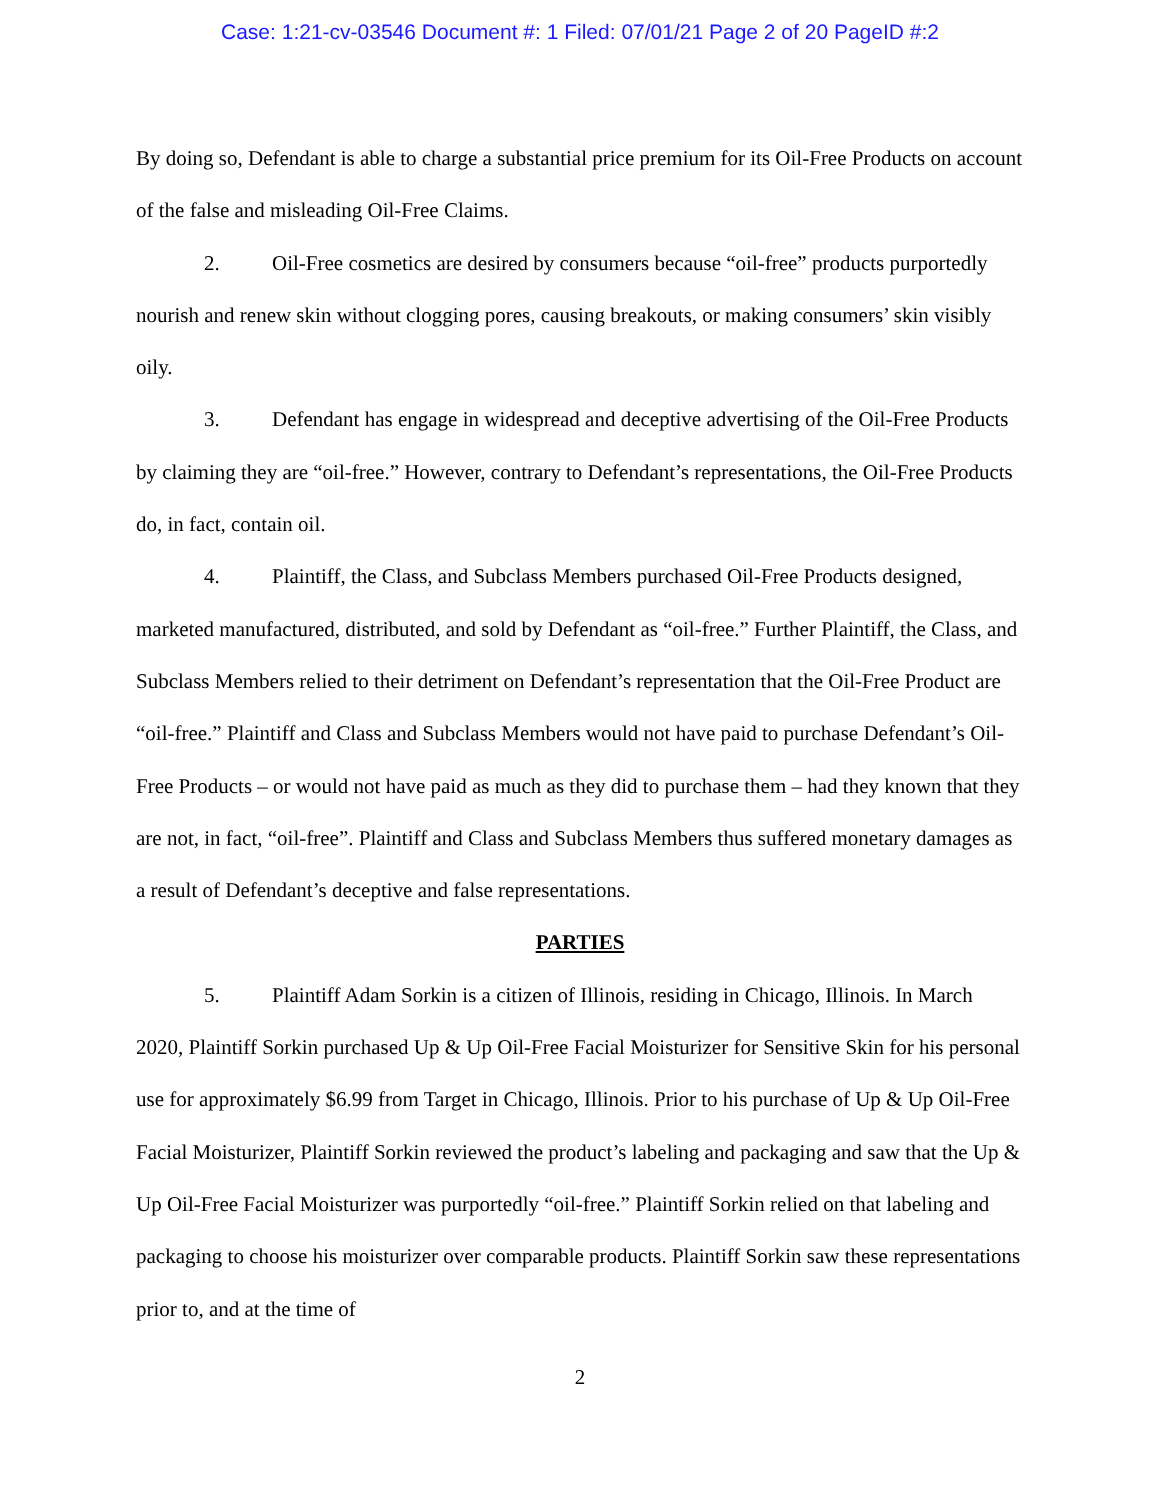Case: 1:21-cv-03546 Document #: 1 Filed: 07/01/21 Page 2 of 20 PageID #:2
By doing so, Defendant is able to charge a substantial price premium for its Oil-Free Products on account of the false and misleading Oil-Free Claims.
2. Oil-Free cosmetics are desired by consumers because “oil-free” products purportedly nourish and renew skin without clogging pores, causing breakouts, or making consumers’ skin visibly oily.
3. Defendant has engage in widespread and deceptive advertising of the Oil-Free Products by claiming they are “oil-free.” However, contrary to Defendant’s representations, the Oil-Free Products do, in fact, contain oil.
4. Plaintiff, the Class, and Subclass Members purchased Oil-Free Products designed, marketed manufactured, distributed, and sold by Defendant as “oil-free.” Further Plaintiff, the Class, and Subclass Members relied to their detriment on Defendant’s representation that the Oil-Free Product are “oil-free.” Plaintiff and Class and Subclass Members would not have paid to purchase Defendant’s Oil-Free Products – or would not have paid as much as they did to purchase them – had they known that they are not, in fact, “oil-free”. Plaintiff and Class and Subclass Members thus suffered monetary damages as a result of Defendant’s deceptive and false representations.
PARTIES
5. Plaintiff Adam Sorkin is a citizen of Illinois, residing in Chicago, Illinois. In March 2020, Plaintiff Sorkin purchased Up & Up Oil-Free Facial Moisturizer for Sensitive Skin for his personal use for approximately $6.99 from Target in Chicago, Illinois. Prior to his purchase of Up & Up Oil-Free Facial Moisturizer, Plaintiff Sorkin reviewed the product’s labeling and packaging and saw that the Up & Up Oil-Free Facial Moisturizer was purportedly “oil-free.” Plaintiff Sorkin relied on that labeling and packaging to choose his moisturizer over comparable products. Plaintiff Sorkin saw these representations prior to, and at the time of
2